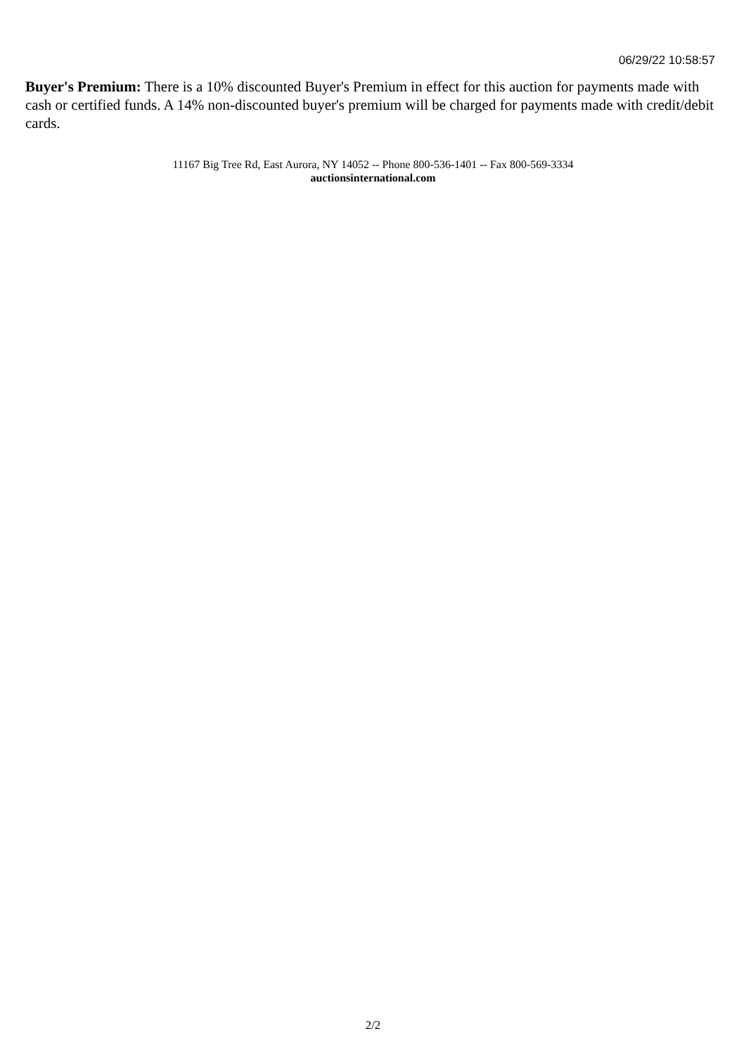06/29/22 10:58:57
Buyer's Premium: There is a 10% discounted Buyer's Premium in effect for this auction for payments made with cash or certified funds. A 14% non-discounted buyer's premium will be charged for payments made with credit/debit cards.
11167 Big Tree Rd, East Aurora, NY 14052 -- Phone 800-536-1401 -- Fax 800-569-3334
auctionsinternational.com
2/2